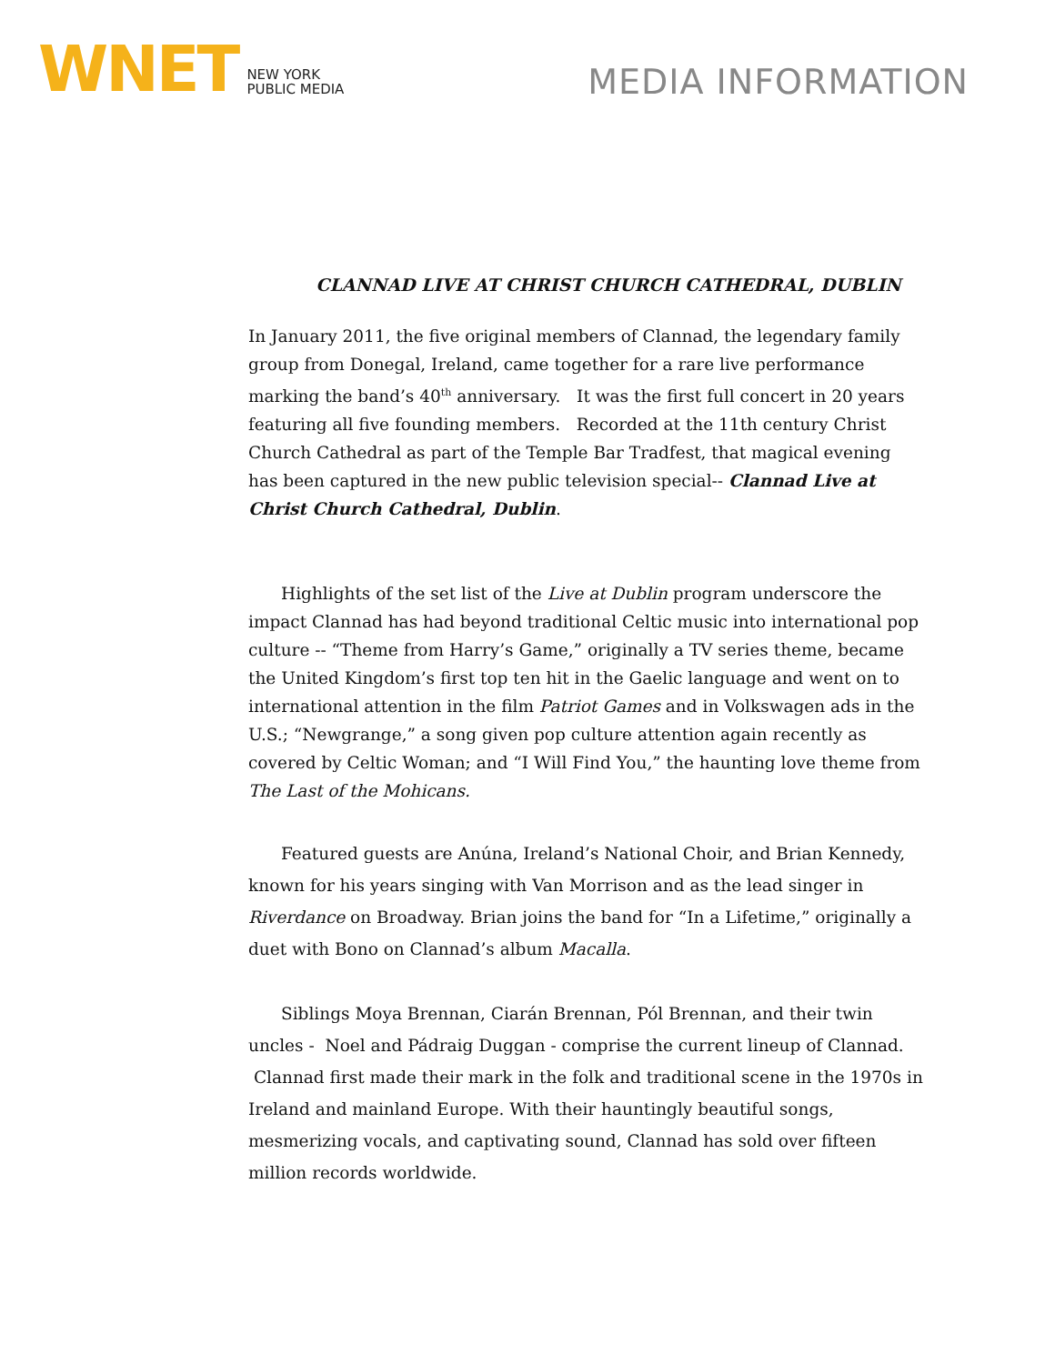WNET
NEW YORK
PUBLIC MEDIA
MEDIA INFORMATION
CLANNAD LIVE AT CHRIST CHURCH CATHEDRAL, DUBLIN
In January 2011, the five original members of Clannad, the legendary family group from Donegal, Ireland, came together for a rare live performance marking the band’s 40<sup>th</sup> anniversary. It was the first full concert in 20 years featuring all five founding members. Recorded at the 11th century Christ Church Cathedral as part of the Temple Bar Tradfest, that magical evening has been captured in the new public television special-- Clannad Live at Christ Church Cathedral, Dublin.
Highlights of the set list of the Live at Dublin program underscore the impact Clannad has had beyond traditional Celtic music into international pop culture -- “Theme from Harry’s Game,” originally a TV series theme, became the United Kingdom’s first top ten hit in the Gaelic language and went on to international attention in the film Patriot Games and in Volkswagen ads in the U.S.; “Newgrange,” a song given pop culture attention again recently as covered by Celtic Woman; and “I Will Find You,” the haunting love theme from The Last of the Mohicans.
Featured guests are Anúna, Ireland’s National Choir, and Brian Kennedy, known for his years singing with Van Morrison and as the lead singer in Riverdance on Broadway. Brian joins the band for “In a Lifetime,” originally a duet with Bono on Clannad’s album Macalla.
Siblings Moya Brennan, Ciarán Brennan, Pól Brennan, and their twin uncles - Noel and Pádraig Duggan - comprise the current lineup of Clannad. Clannad first made their mark in the folk and traditional scene in the 1970s in Ireland and mainland Europe. With their hauntingly beautiful songs, mesmerizing vocals, and captivating sound, Clannad has sold over fifteen million records worldwide.